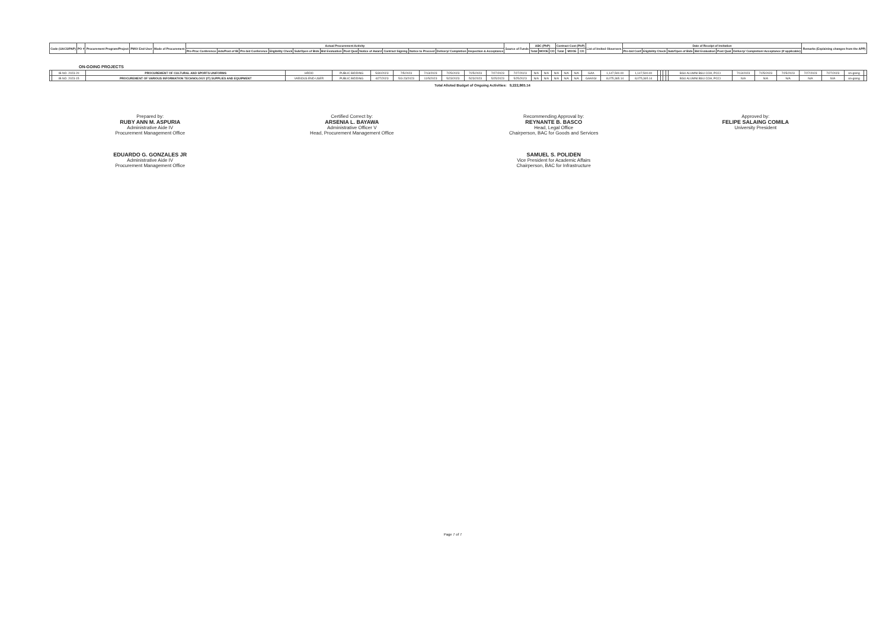| Code (UACS/PAP) | PO # | Procurement Program/Project | PMO/ End-User | Mode of Procurement | Actual Procurement Activity | | | | | | | | | | | | Source of Funds | ABC (PhP) | | | Contract Cost (PhP) | | | List of Invited Observers | Date of Receipt of Invitation | | | | | | Remarks (Explaining changes from the APP) |
| --- | --- | --- | --- | --- | --- | --- | --- | --- | --- | --- | --- | --- | --- | --- | --- | --- | --- | --- | --- | --- | --- | --- | --- | --- | --- | --- | --- | --- | --- | --- | --- |
| | | | | | Pre-Proc Conference | Ads/Post of IB | Pre-bid Conference | Eligibility Check | Sub/Open of Bids | Bid Evaluation | Post Qual | Notice of Award | Contract Signing | Notice to Proceed | Delivery/ Completion | Inspection & Acceptance | | Total | MOOE | CO | Total | MOOE | CO | | Pre-bid Conf | Eligibility Check | Sub/Open of Bids | Bid Evaluation | Post Qual | Delivery/ Completion/ Acceptance (If applicable) | |
ON-GOING PROJECTS
| | IB NO. 2023-20 | PROCUREMENT OF CULTURAL AND SPORTS UNIFORMS | HRDO | PUBLIC BIDDING | 5/30/2023 | 7/5/2023 | 7/13/2023 | 7/25/2023 | 7/25/2023 | 7/27/2023 | 7/27/2023 | N/A | N/A | N/A | N/A | N/A | GAA | 1,147,500.00 | 1,147,500.00 | | | | | BSU ALUMNI BSU COA, PCCI | 7/13/2023 | 7/25/2023 | 7/25/2023 | 7/27/2023 | 7/27/2023 | on-going | |
| | IB NO. 2023-15 | PROCUREMENT OF VARIOUS INFORMATION TECHNOLOGY (IT) SUPPLIES AND EQUIPMENT | VARIOUS END-USER | PUBLIC BIDDING | 4/27/2023 | 5/3-23/2023 | 11/5/2023 | 5/23/2023 | 5/23/2023 | 5/25/2023 | 5/25/2023 | N/A | N/A | N/A | N/A | N/A | GAA/IGI | 8,075,365.14 | 8,075,365.14 | | | | | BSU ALUMNI BSU COA, PCCI | N/A | N/A | N/A | N/A | N/A | on-going | |
Total Alloted Budget of Ongoing Activities: 9,222,865.14
Prepared by:
RUBY ANN M. ASPURIA
Administrative Aide IV
Procurement Management Office
EDUARDO G. GONZALES JR
Administrative Aide IV
Procurement Management Office
Certified Correct by:
ARSENIA L. BAYAWA
Administrative Officer V
Head, Procurement Management Office
Recommending Approval by:
REYNANTE B. BASCO
Head, Legal Office
Chairperson, BAC for Goods and Services
SAMUEL S. POLIDEN
Vice President for Academic Affairs
Chairperson, BAC for Infrastructure
Approved by:
FELIPE SALAING COMILA
University President
Page 7 of 7